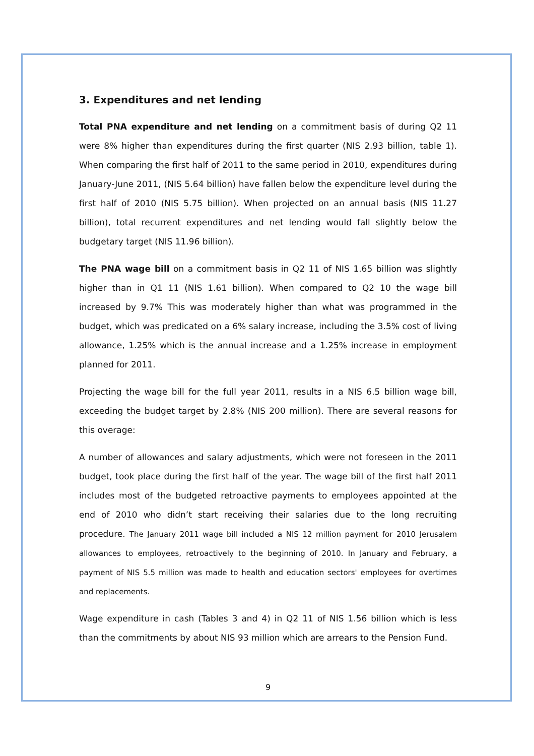3. Expenditures and net lending
Total PNA expenditure and net lending on a commitment basis of during Q2 11 were 8% higher than expenditures during the first quarter (NIS 2.93 billion, table 1). When comparing the first half of 2011 to the same period in 2010, expenditures during January-June 2011, (NIS 5.64 billion) have fallen below the expenditure level during the first half of 2010 (NIS 5.75 billion). When projected on an annual basis (NIS 11.27 billion), total recurrent expenditures and net lending would fall slightly below the budgetary target (NIS 11.96 billion).
The PNA wage bill on a commitment basis in Q2 11 of NIS 1.65 billion was slightly higher than in Q1 11 (NIS 1.61 billion). When compared to Q2 10 the wage bill increased by 9.7% This was moderately higher than what was programmed in the budget, which was predicated on a 6% salary increase, including the 3.5% cost of living allowance, 1.25% which is the annual increase and a 1.25% increase in employment planned for 2011.
Projecting the wage bill for the full year 2011, results in a NIS 6.5 billion wage bill, exceeding the budget target by 2.8% (NIS 200 million). There are several reasons for this overage:
A number of allowances and salary adjustments, which were not foreseen in the 2011 budget, took place during the first half of the year. The wage bill of the first half 2011 includes most of the budgeted retroactive payments to employees appointed at the end of 2010 who didn’t start receiving their salaries due to the long recruiting procedure. The January 2011 wage bill included a NIS 12 million payment for 2010 Jerusalem allowances to employees, retroactively to the beginning of 2010. In January and February, a payment of NIS 5.5 million was made to health and education sectors' employees for overtimes and replacements.
Wage expenditure in cash (Tables 3 and 4) in Q2 11 of NIS 1.56 billion which is less than the commitments by about NIS 93 million which are arrears to the Pension Fund.
9